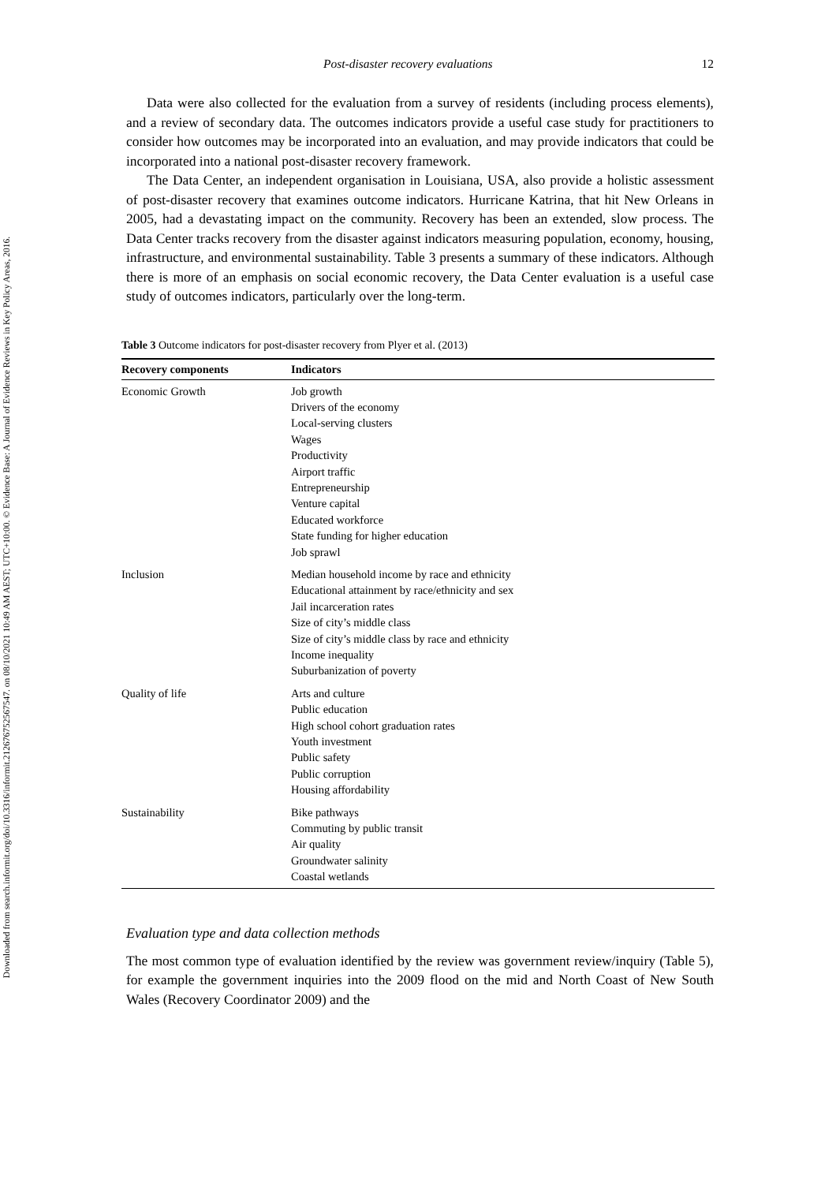Downloaded from search.informit.org/doi/10.3316/informit.212676752567547. on 08/10/2021 10:49 AM AEST; UTC+10:00. © Evidence Base: A Journal of Evidence Reviews in Key Policy Areas, 2016.
Post-disaster recovery evaluations 12
Data were also collected for the evaluation from a survey of residents (including process elements), and a review of secondary data. The outcomes indicators provide a useful case study for practitioners to consider how outcomes may be incorporated into an evaluation, and may provide indicators that could be incorporated into a national post-disaster recovery framework.
The Data Center, an independent organisation in Louisiana, USA, also provide a holistic assessment of post-disaster recovery that examines outcome indicators. Hurricane Katrina, that hit New Orleans in 2005, had a devastating impact on the community. Recovery has been an extended, slow process. The Data Center tracks recovery from the disaster against indicators measuring population, economy, housing, infrastructure, and environmental sustainability. Table 3 presents a summary of these indicators. Although there is more of an emphasis on social economic recovery, the Data Center evaluation is a useful case study of outcomes indicators, particularly over the long-term.
Table 3 Outcome indicators for post-disaster recovery from Plyer et al. (2013)
| Recovery components | Indicators |
| --- | --- |
| Economic Growth | Job growth Drivers of the economy Local-serving clusters Wages Productivity Airport traffic Entrepreneurship Venture capital Educated workforce State funding for higher education Job sprawl |
| Inclusion | Median household income by race and ethnicity Educational attainment by race/ethnicity and sex Jail incarceration rates Size of city’s middle class Size of city’s middle class by race and ethnicity Income inequality Suburbanization of poverty |
| Quality of life | Arts and culture Public education High school cohort graduation rates Youth investment Public safety Public corruption Housing affordability |
| Sustainability | Bike pathways Commuting by public transit Air quality Groundwater salinity Coastal wetlands |
Evaluation type and data collection methods
The most common type of evaluation identified by the review was government review/inquiry (Table 5), for example the government inquiries into the 2009 flood on the mid and North Coast of New South Wales (Recovery Coordinator 2009) and the